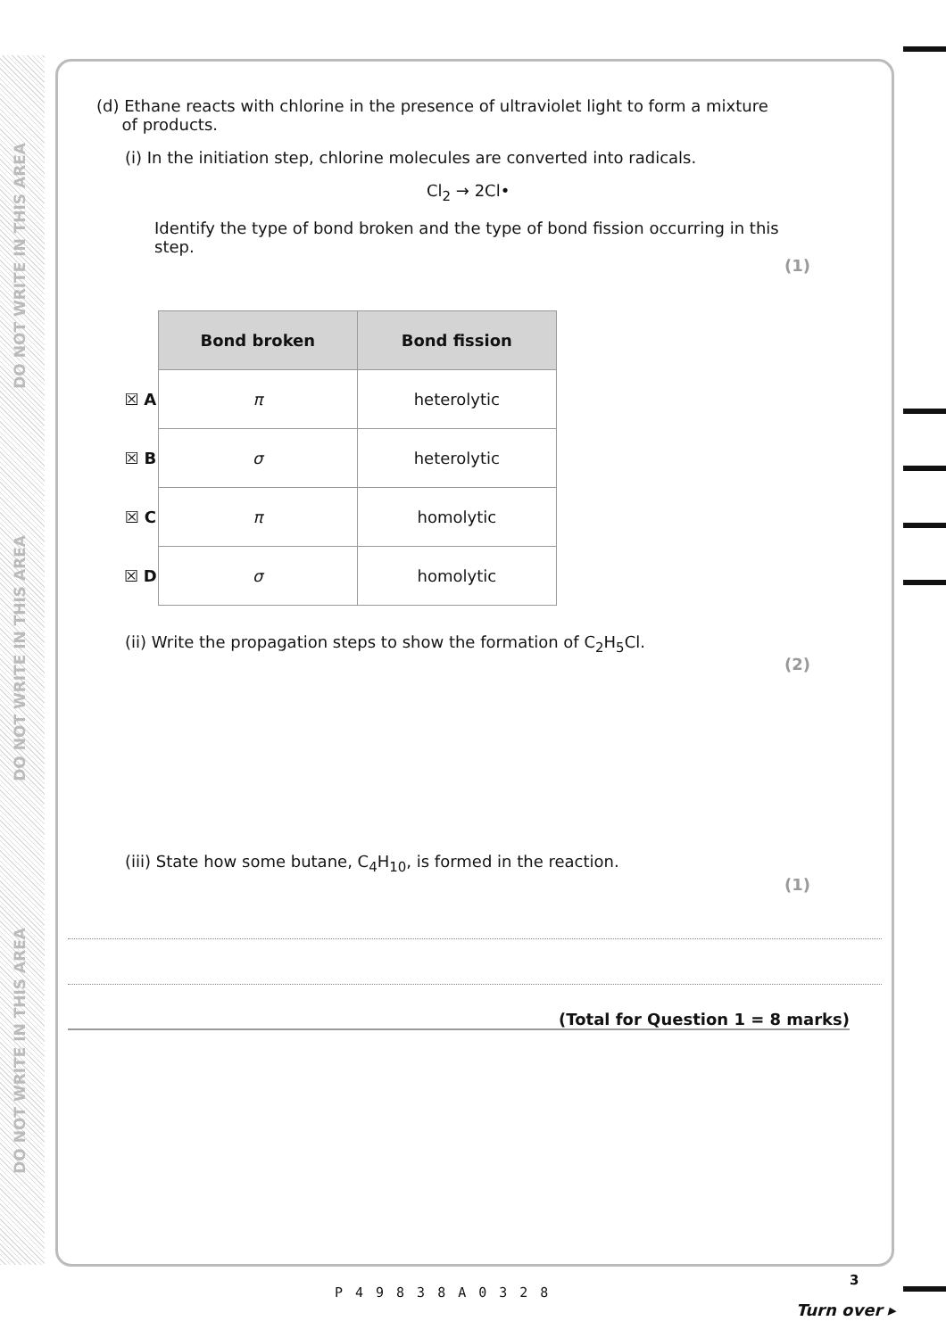DO NOT WRITE IN THIS AREA
DO NOT WRITE IN THIS AREA
DO NOT WRITE IN THIS AREA
(d) Ethane reacts with chlorine in the presence of ultraviolet light to form a mixture
of products.
(i) In the initiation step, chlorine molecules are converted into radicals.
Cl<sub>2</sub> → 2Cl•
Identify the type of bond broken and the type of bond fission occurring in this step.
(1)
| | Bond broken | Bond fission |
| --- | --- | --- |
| ☒ A | π | heterolytic |
| ☒ B | σ | heterolytic |
| ☒ C | π | homolytic |
| ☒ D | σ | homolytic |
(ii) Write the propagation steps to show the formation of C<sub>2</sub>H<sub>5</sub>Cl.
(2)
(iii) State how some butane, C<sub>4</sub>H<sub>10</sub>, is formed in the reaction.
(1)
(Total for Question 1 = 8 marks)
P49838A0328
3
Turn over ▸